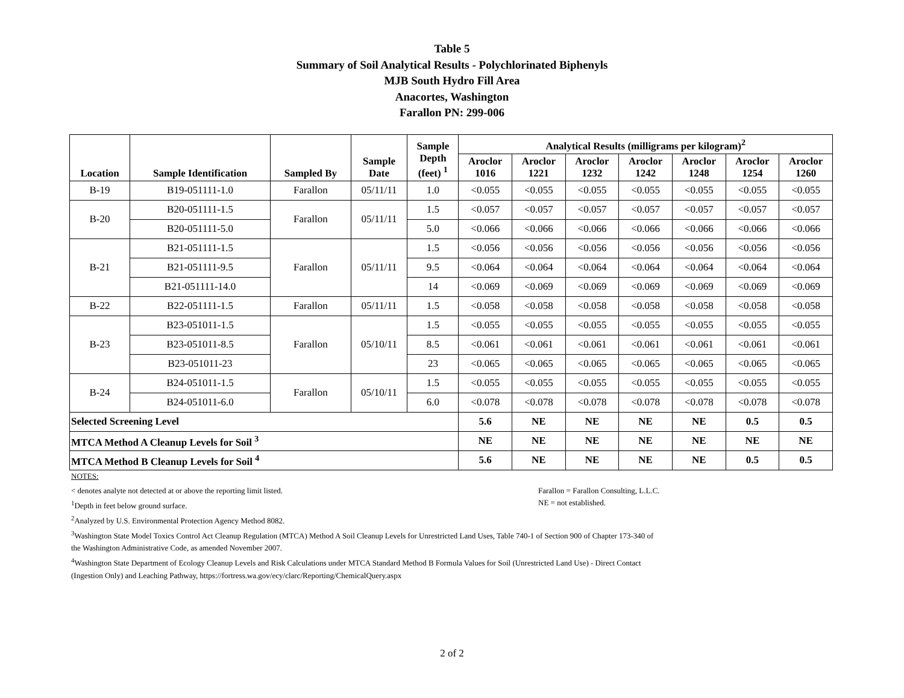Table 5
Summary of Soil Analytical Results - Polychlorinated Biphenyls
MJB South Hydro Fill Area
Anacortes, Washington
Farallon PN: 299-006
| Location | Sample Identification | Sampled By | Sample Date | Sample Depth (feet) <sup>1</sup> | Analytical Results (milligrams per kilogram)<sup>2</sup> | | | | | | |
| --- | --- | --- | --- | --- | --- | --- | --- | --- | --- | --- | --- |
| | | | | | Aroclor 1016 | Aroclor 1221 | Aroclor 1232 | Aroclor 1242 | Aroclor 1248 | Aroclor 1254 | Aroclor 1260 |
| B-19 | B19-051111-1.0 | Farallon | 05/11/11 | 1.0 | <0.055 | <0.055 | <0.055 | <0.055 | <0.055 | <0.055 | <0.055 |
| B-20 | B20-051111-1.5 | Farallon | 05/11/11 | 1.5 | <0.057 | <0.057 | <0.057 | <0.057 | <0.057 | <0.057 | <0.057 |
| | B20-051111-5.0 | | | 5.0 | <0.066 | <0.066 | <0.066 | <0.066 | <0.066 | <0.066 | <0.066 |
| B-21 | B21-051111-1.5 | Farallon | 05/11/11 | 1.5 | <0.056 | <0.056 | <0.056 | <0.056 | <0.056 | <0.056 | <0.056 |
| | B21-051111-9.5 | | | 9.5 | <0.064 | <0.064 | <0.064 | <0.064 | <0.064 | <0.064 | <0.064 |
| | B21-051111-14.0 | | | 14 | <0.069 | <0.069 | <0.069 | <0.069 | <0.069 | <0.069 | <0.069 |
| B-22 | B22-051111-1.5 | Farallon | 05/11/11 | 1.5 | <0.058 | <0.058 | <0.058 | <0.058 | <0.058 | <0.058 | <0.058 |
| B-23 | B23-051011-1.5 | Farallon | 05/10/11 | 1.5 | <0.055 | <0.055 | <0.055 | <0.055 | <0.055 | <0.055 | <0.055 |
| | B23-051011-8.5 | | | 8.5 | <0.061 | <0.061 | <0.061 | <0.061 | <0.061 | <0.061 | <0.061 |
| | B23-051011-23 | | | 23 | <0.065 | <0.065 | <0.065 | <0.065 | <0.065 | <0.065 | <0.065 |
| B-24 | B24-051011-1.5 | Farallon | 05/10/11 | 1.5 | <0.055 | <0.055 | <0.055 | <0.055 | <0.055 | <0.055 | <0.055 |
| | B24-051011-6.0 | | | 6.0 | <0.078 | <0.078 | <0.078 | <0.078 | <0.078 | <0.078 | <0.078 |
| Selected Screening Level | | | | | 5.6 | NE | NE | NE | NE | 0.5 | 0.5 |
| MTCA Method A Cleanup Levels for Soil <sup>3</sup> | | | | | NE | NE | NE | NE | NE | NE | NE |
| MTCA Method B Cleanup Levels for Soil <sup>4</sup> | | | | | 5.6 | NE | NE | NE | NE | 0.5 | 0.5 |
NOTES:
< denotes analyte not detected at or above the reporting limit listed. Farallon = Farallon Consulting, L.L.C.
<sup>1</sup> Depth in feet below ground surface. NE = not established.
<sup>2</sup> Analyzed by U.S. Environmental Protection Agency Method 8082.
<sup>3</sup> Washington State Model Toxics Control Act Cleanup Regulation (MTCA) Method A Soil Cleanup Levels for Unrestricted Land Uses, Table 740-1 of Section 900 of Chapter 173-340 of the Washington Administrative Code, as amended November 2007.
<sup>4</sup> Washington State Department of Ecology Cleanup Levels and Risk Calculations under MTCA Standard Method B Formula Values for Soil (Unrestricted Land Use) - Direct Contact (Ingestion Only) and Leaching Pathway, https://fortress.wa.gov/ecy/clarc/Reporting/ChemicalQuery.aspx
2 of 2